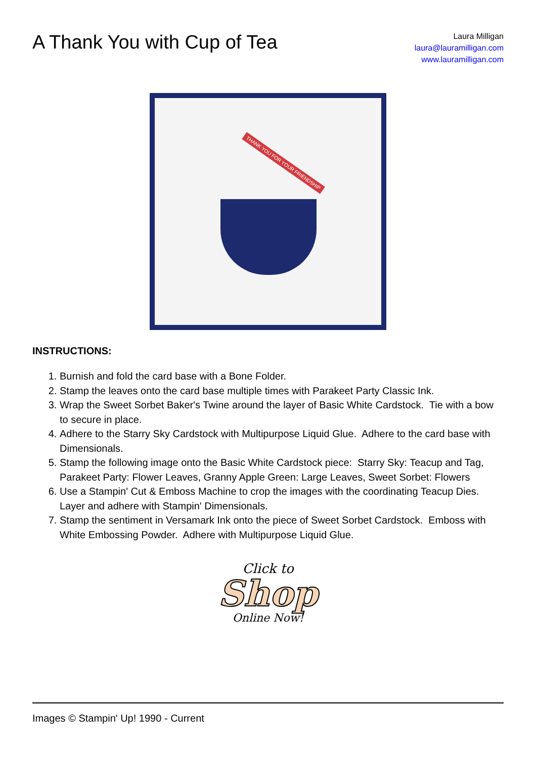A Thank You with Cup of Tea
Laura Milligan
laura@lauramilligan.com
www.lauramilligan.com
THANK YOU FOR YOUR FRIENDSHIP
INSTRUCTIONS:
1. Burnish and fold the card base with a Bone Folder.
2. Stamp the leaves onto the card base multiple times with Parakeet Party Classic Ink.
3. Wrap the Sweet Sorbet Baker's Twine around the layer of Basic White Cardstock. Tie with a bow to secure in place.
4. Adhere to the Starry Sky Cardstock with Multipurpose Liquid Glue. Adhere to the card base with Dimensionals.
5. Stamp the following image onto the Basic White Cardstock piece: Starry Sky: Teacup and Tag, Parakeet Party: Flower Leaves, Granny Apple Green: Large Leaves, Sweet Sorbet: Flowers
6. Use a Stampin' Cut & Emboss Machine to crop the images with the coordinating Teacup Dies. Layer and adhere with Stampin' Dimensionals.
7. Stamp the sentiment in Versamark Ink onto the piece of Sweet Sorbet Cardstock. Emboss with White Embossing Powder. Adhere with Multipurpose Liquid Glue.
Click to
Shop
Online Now!
Images © Stampin' Up! 1990 - Current